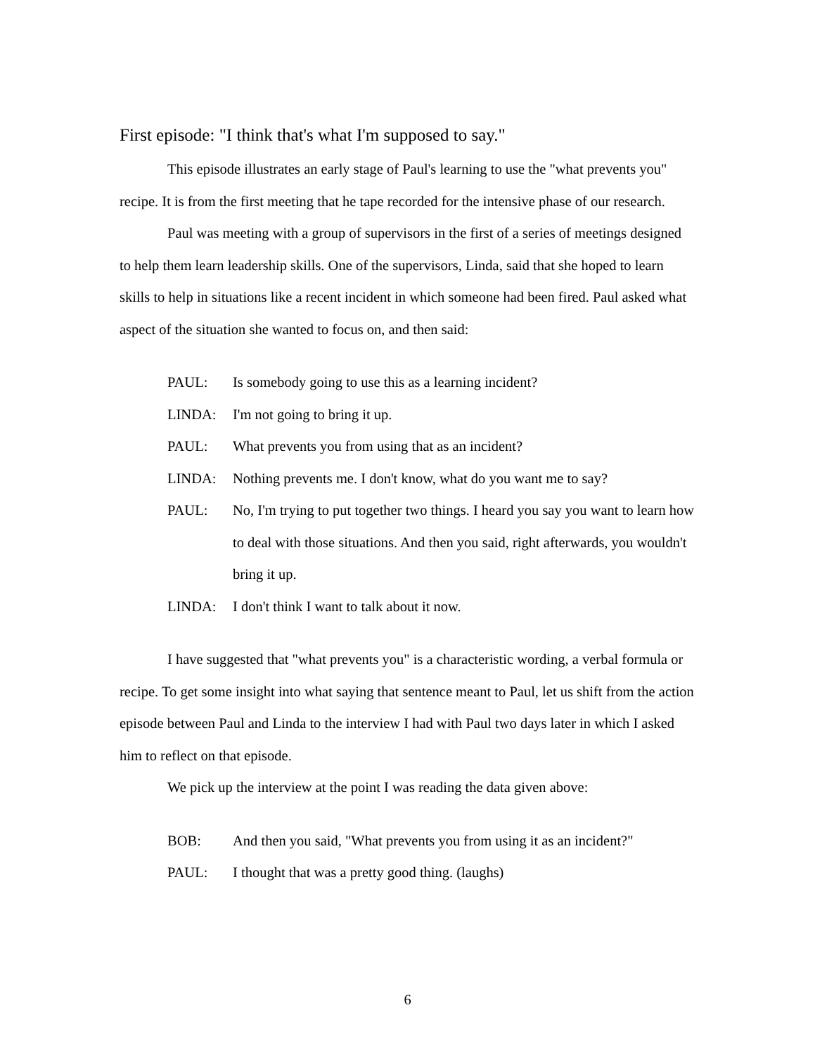First episode: "I think that's what I'm supposed to say."
This episode illustrates an early stage of Paul's learning to use the "what prevents you" recipe. It is from the first meeting that he tape recorded for the intensive phase of our research.
Paul was meeting with a group of supervisors in the first of a series of meetings designed to help them learn leadership skills. One of the supervisors, Linda, said that she hoped to learn skills to help in situations like a recent incident in which someone had been fired. Paul asked what aspect of the situation she wanted to focus on, and then said:
PAUL: Is somebody going to use this as a learning incident?
LINDA: I'm not going to bring it up.
PAUL: What prevents you from using that as an incident?
LINDA: Nothing prevents me. I don't know, what do you want me to say?
PAUL: No, I'm trying to put together two things. I heard you say you want to learn how to deal with those situations. And then you said, right afterwards, you wouldn't bring it up.
LINDA: I don't think I want to talk about it now.
I have suggested that "what prevents you" is a characteristic wording, a verbal formula or recipe. To get some insight into what saying that sentence meant to Paul, let us shift from the action episode between Paul and Linda to the interview I had with Paul two days later in which I asked him to reflect on that episode.
We pick up the interview at the point I was reading the data given above:
BOB: And then you said, "What prevents you from using it as an incident?"
PAUL: I thought that was a pretty good thing. (laughs)
6